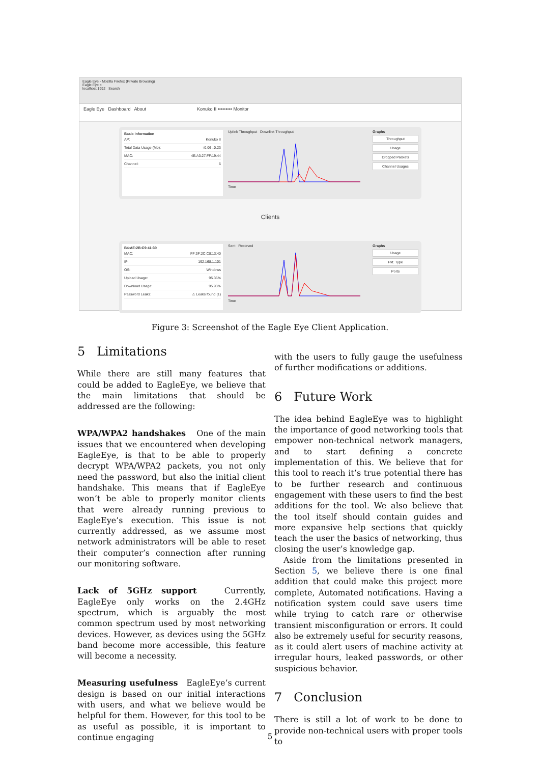Eagle Eye - Mozilla Firefox (Private Browsing)
Eagle Eye ×
localhost:1992 Search
Eagle Eye Dashboard About Konuko II ••••••••• Monitor
Basic Information
AP: Konuko II
Total Data Usage (Mb): ↑0.06 ↓0.23
MAC: 4E:A3:27:FF:19:44
Channel: 6
Uplink Throughput Downlink Throughput
Time
Graphs
Throughput
Usage
Dropped Packets
Channel Usages
Clients
B4:AE:2B:C9:41:30
MAC: FF:3F:2C:C8:13:40
IP: 192.168.1.101
OS: Windows
Upload Usage: 95.36%
Download Usage: 95.93%
Password Leaks: ⚠ Leaks found (1)
Sent Recieved
Time
Graphs
Usage
Pkt. Type
Ports
Figure 3: Screenshot of the Eagle Eye Client Application.
5 Limitations
While there are still many features that could be added to EagleEye, we believe that the main limitations that should be addressed are the following:
WPA/WPA2 handshakes One of the main issues that we encountered when developing EagleEye, is that to be able to properly decrypt WPA/WPA2 packets, you not only need the password, but also the initial client handshake. This means that if EagleEye won’t be able to properly monitor clients that were already running previous to EagleEye’s execution. This issue is not currently addressed, as we assume most network administrators will be able to reset their computer’s connection after running our monitoring software.
Lack of 5GHz support Currently, EagleEye only works on the 2.4GHz spectrum, which is arguably the most common spectrum used by most networking devices. However, as devices using the 5GHz band become more accessible, this feature will become a necessity.
Measuring usefulness EagleEye’s current design is based on our initial interactions with users, and what we believe would be helpful for them. However, for this tool to be as useful as possible, it is important to continue engaging
with the users to fully gauge the usefulness of further modifications or additions.
6 Future Work
The idea behind EagleEye was to highlight the importance of good networking tools that empower non-technical network managers, and to start defining a concrete implementation of this. We believe that for this tool to reach it’s true potential there has to be further research and continuous engagement with these users to find the best additions for the tool. We also believe that the tool itself should contain guides and more expansive help sections that quickly teach the user the basics of networking, thus closing the user’s knowledge gap.
Aside from the limitations presented in Section 5, we believe there is one final addition that could make this project more complete, Automated notifications. Having a notification system could save users time while trying to catch rare or otherwise transient misconfiguration or errors. It could also be extremely useful for security reasons, as it could alert users of machine activity at irregular hours, leaked passwords, or other suspicious behavior.
7 Conclusion
There is still a lot of work to be done to provide non-technical users with proper tools to
5